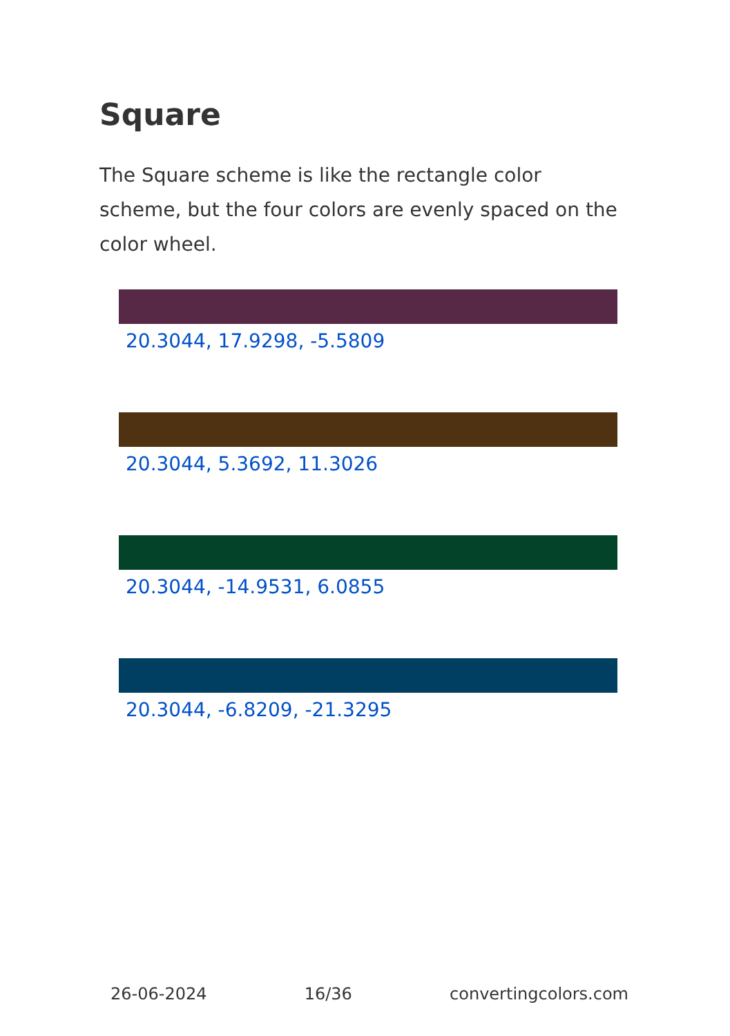Square
The Square scheme is like the rectangle color scheme, but the four colors are evenly spaced on the color wheel.
20.3044, 17.9298, -5.5809
20.3044, 5.3692, 11.3026
20.3044, -14.9531, 6.0855
20.3044, -6.8209, -21.3295
26-06-2024 16/36 convertingcolors.com